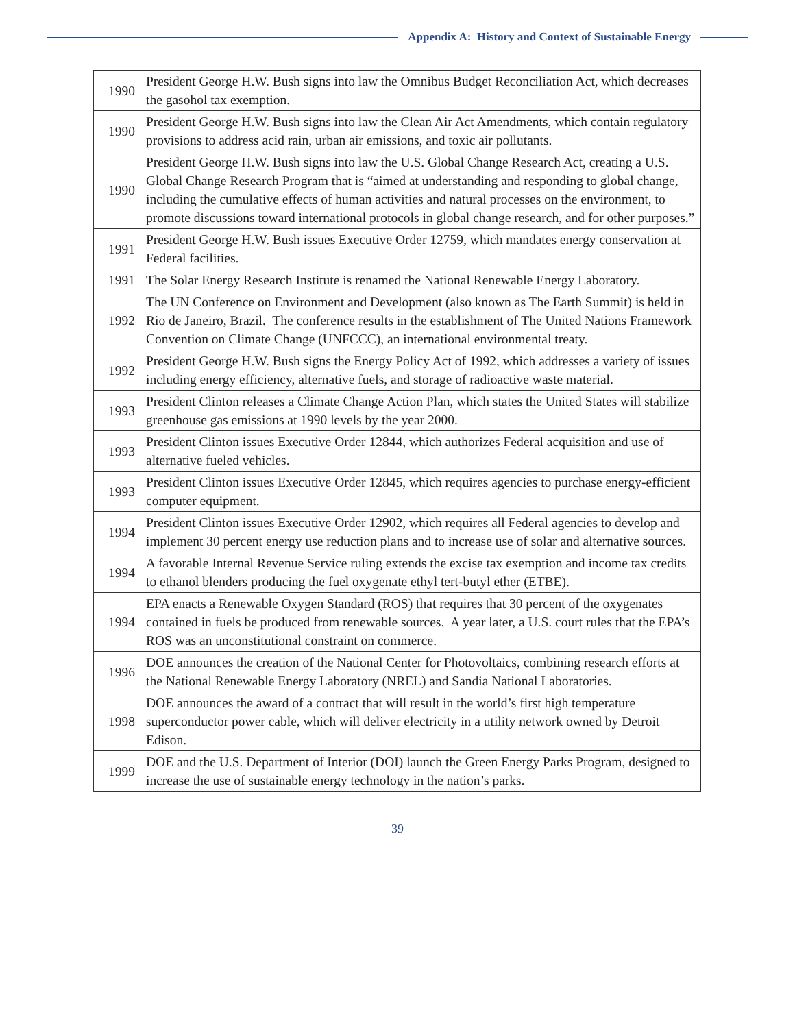Appendix A: History and Context of Sustainable Energy
| 1990 | President George H.W. Bush signs into law the Omnibus Budget Reconciliation Act, which decreases the gasohol tax exemption. |
| 1990 | President George H.W. Bush signs into law the Clean Air Act Amendments, which contain regulatory provisions to address acid rain, urban air emissions, and toxic air pollutants. |
| 1990 | President George H.W. Bush signs into law the U.S. Global Change Research Act, creating a U.S. Global Change Research Program that is “aimed at understanding and responding to global change, including the cumulative effects of human activities and natural processes on the environment, to promote discussions toward international protocols in global change research, and for other purposes.” |
| 1991 | President George H.W. Bush issues Executive Order 12759, which mandates energy conservation at Federal facilities. |
| 1991 | The Solar Energy Research Institute is renamed the National Renewable Energy Laboratory. |
| 1992 | The UN Conference on Environment and Development (also known as The Earth Summit) is held in Rio de Janeiro, Brazil. The conference results in the establishment of The United Nations Framework Convention on Climate Change (UNFCCC), an international environmental treaty. |
| 1992 | President George H.W. Bush signs the Energy Policy Act of 1992, which addresses a variety of issues including energy efficiency, alternative fuels, and storage of radioactive waste material. |
| 1993 | President Clinton releases a Climate Change Action Plan, which states the United States will stabilize greenhouse gas emissions at 1990 levels by the year 2000. |
| 1993 | President Clinton issues Executive Order 12844, which authorizes Federal acquisition and use of alternative fueled vehicles. |
| 1993 | President Clinton issues Executive Order 12845, which requires agencies to purchase energy-efficient computer equipment. |
| 1994 | President Clinton issues Executive Order 12902, which requires all Federal agencies to develop and implement 30 percent energy use reduction plans and to increase use of solar and alternative sources. |
| 1994 | A favorable Internal Revenue Service ruling extends the excise tax exemption and income tax credits to ethanol blenders producing the fuel oxygenate ethyl tert-butyl ether (ETBE). |
| 1994 | EPA enacts a Renewable Oxygen Standard (ROS) that requires that 30 percent of the oxygenates contained in fuels be produced from renewable sources. A year later, a U.S. court rules that the EPA’s ROS was an unconstitutional constraint on commerce. |
| 1996 | DOE announces the creation of the National Center for Photovoltaics, combining research efforts at the National Renewable Energy Laboratory (NREL) and Sandia National Laboratories. |
| 1998 | DOE announces the award of a contract that will result in the world’s first high temperature superconductor power cable, which will deliver electricity in a utility network owned by Detroit Edison. |
| 1999 | DOE and the U.S. Department of Interior (DOI) launch the Green Energy Parks Program, designed to increase the use of sustainable energy technology in the nation’s parks. |
39